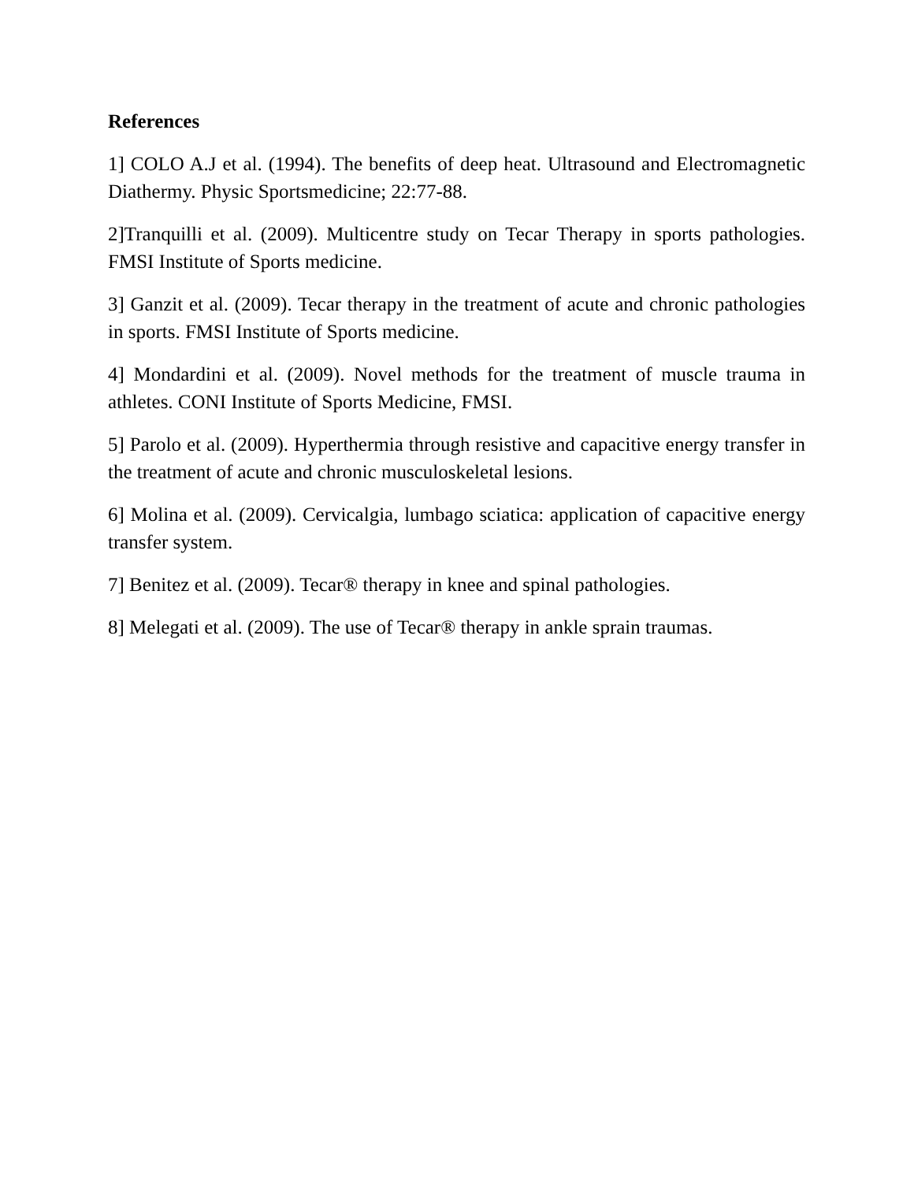References
1] COLO A.J et al. (1994). The benefits of deep heat. Ultrasound and Electromagnetic Diathermy. Physic Sportsmedicine; 22:77-88.
2]Tranquilli et al. (2009). Multicentre study on Tecar Therapy in sports pathologies. FMSI Institute of Sports medicine.
3] Ganzit et al. (2009). Tecar therapy in the treatment of acute and chronic pathologies in sports. FMSI Institute of Sports medicine.
4] Mondardini et al. (2009). Novel methods for the treatment of muscle trauma in athletes. CONI Institute of Sports Medicine, FMSI.
5] Parolo et al. (2009). Hyperthermia through resistive and capacitive energy transfer in the treatment of acute and chronic musculoskeletal lesions.
6] Molina et al. (2009). Cervicalgia, lumbago sciatica: application of capacitive energy transfer system.
7] Benitez et al. (2009). Tecar® therapy in knee and spinal pathologies.
8] Melegati et al. (2009). The use of Tecar® therapy in ankle sprain traumas.